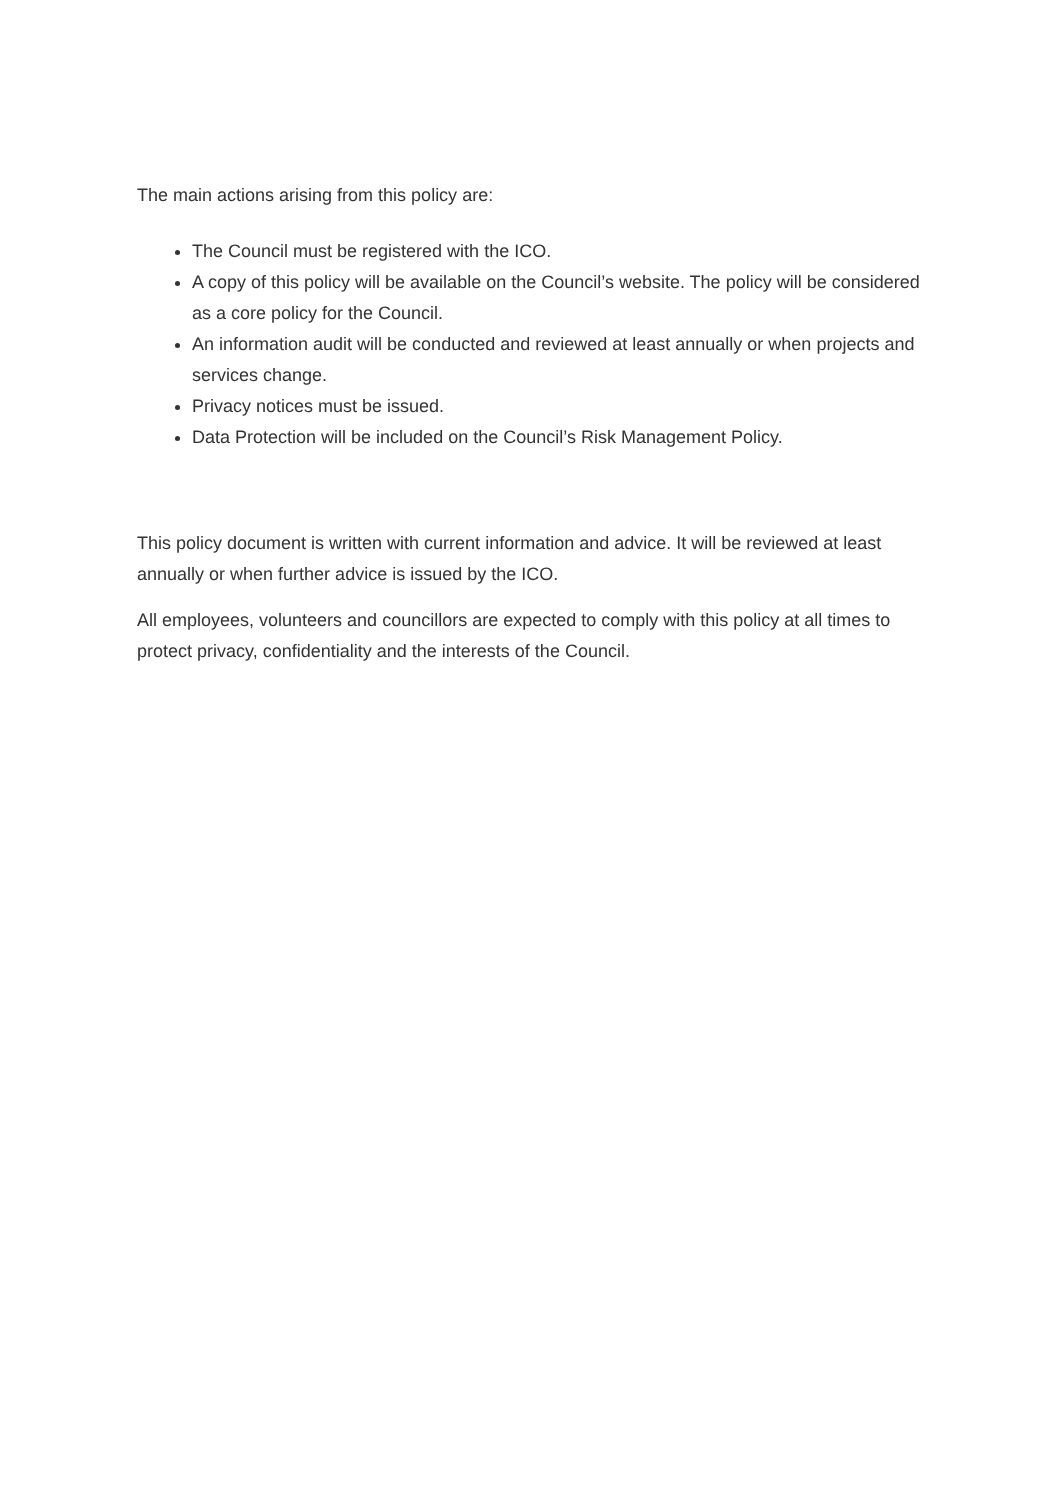The main actions arising from this policy are:
The Council must be registered with the ICO.
A copy of this policy will be available on the Council’s website. The policy will be considered as a core policy for the Council.
An information audit will be conducted and reviewed at least annually or when projects and services change.
Privacy notices must be issued.
Data Protection will be included on the Council’s Risk Management Policy.
This policy document is written with current information and advice. It will be reviewed at least annually or when further advice is issued by the ICO.
All employees, volunteers and councillors are expected to comply with this policy at all times to protect privacy, confidentiality and the interests of the Council.